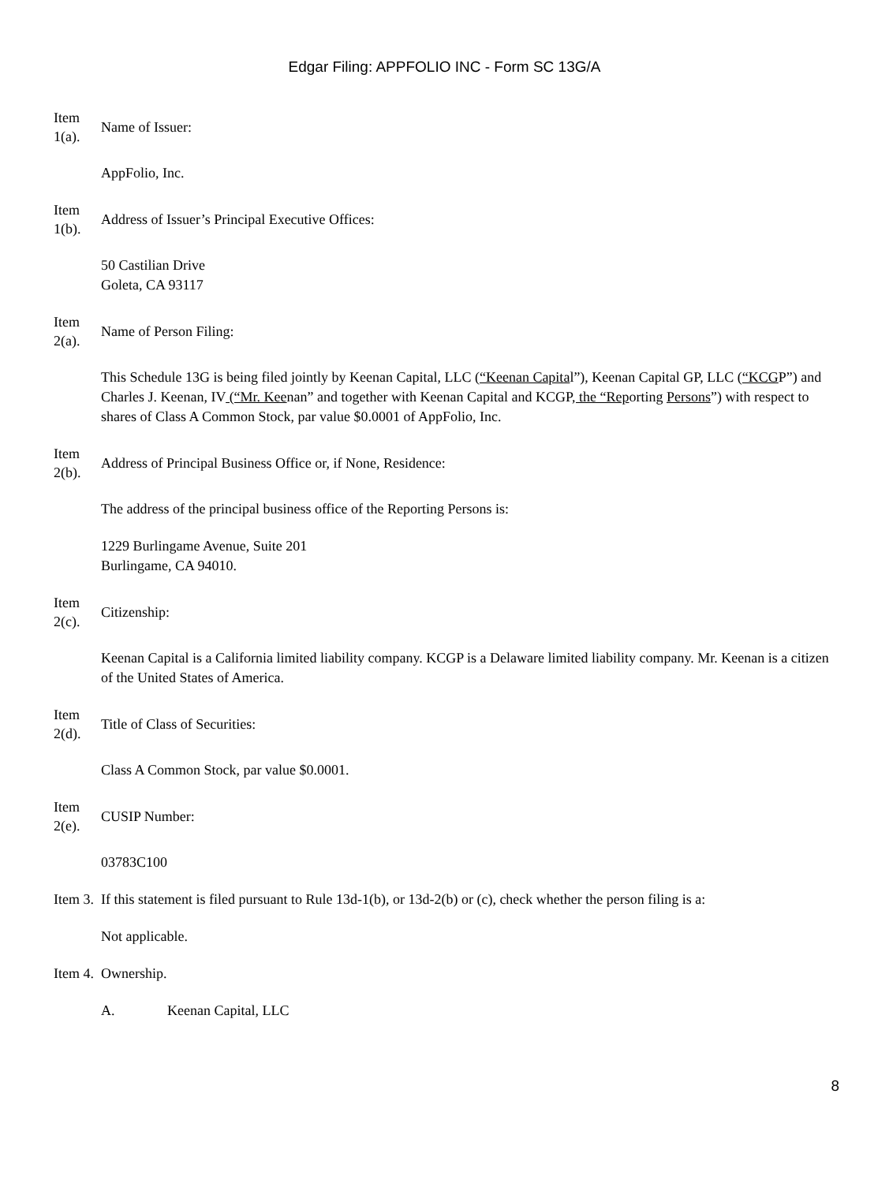Edgar Filing: APPFOLIO INC - Form SC 13G/A
Item
1(a).
Name of Issuer:
AppFolio, Inc.
Item
1(b).
Address of Issuer’s Principal Executive Offices:
50 Castilian Drive
Goleta, CA 93117
Item
2(a).
Name of Person Filing:
This Schedule 13G is being filed jointly by Keenan Capital, LLC (“Keenan Capital”), Keenan Capital GP, LLC (“KCGP”) and Charles J. Keenan, IV (“Mr. Keenan” and together with Keenan Capital and KCGP, the “Reporting Persons”) with respect to shares of Class A Common Stock, par value $0.0001 of AppFolio, Inc.
Item
2(b).
Address of Principal Business Office or, if None, Residence:
The address of the principal business office of the Reporting Persons is:
1229 Burlingame Avenue, Suite 201
Burlingame, CA 94010.
Item
2(c).
Citizenship:
Keenan Capital is a California limited liability company. KCGP is a Delaware limited liability company. Mr. Keenan is a citizen of the United States of America.
Item
2(d).
Title of Class of Securities:
Class A Common Stock, par value $0.0001.
Item
2(e).
CUSIP Number:
03783C100
Item 3.
If this statement is filed pursuant to Rule 13d-1(b), or 13d-2(b) or (c), check whether the person filing is a:
Not applicable.
Item 4.
Ownership.
A. Keenan Capital, LLC
8